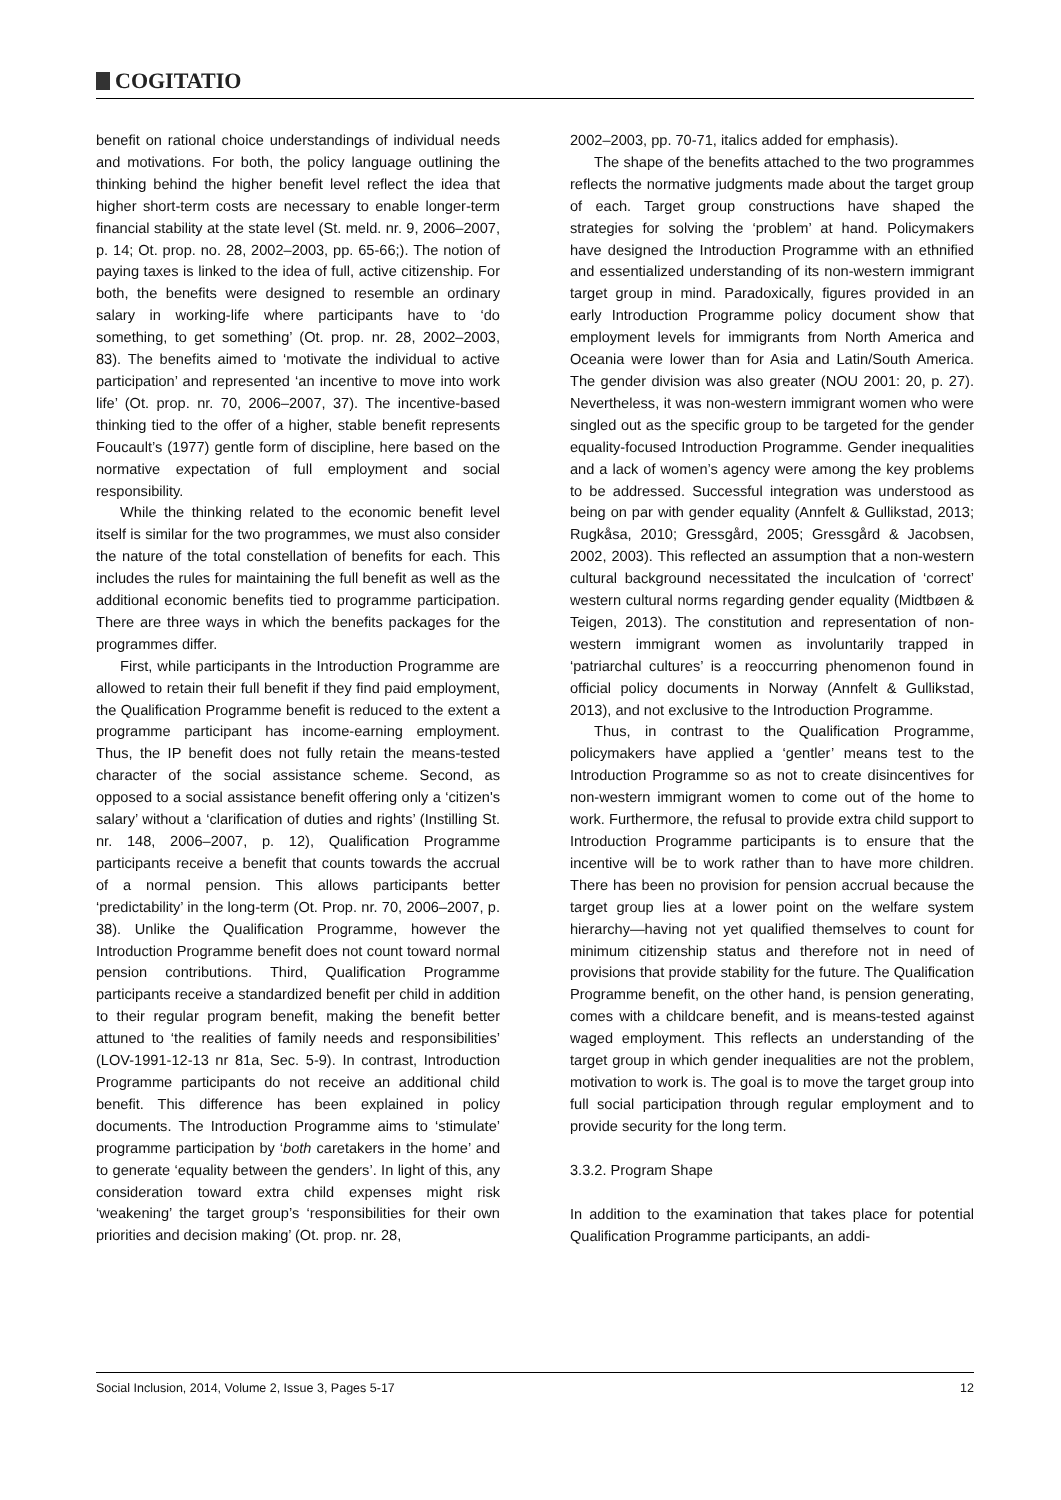COGITATIO
benefit on rational choice understandings of individual needs and motivations. For both, the policy language outlining the thinking behind the higher benefit level reflect the idea that higher short-term costs are necessary to enable longer-term financial stability at the state level (St. meld. nr. 9, 2006–2007, p. 14; Ot. prop. no. 28, 2002–2003, pp. 65-66;). The notion of paying taxes is linked to the idea of full, active citizenship. For both, the benefits were designed to resemble an ordinary salary in working-life where participants have to ‘do something, to get something’ (Ot. prop. nr. 28, 2002–2003, 83). The benefits aimed to ‘motivate the individual to active participation’ and represented ‘an incentive to move into work life’ (Ot. prop. nr. 70, 2006–2007, 37). The incentive-based thinking tied to the offer of a higher, stable benefit represents Foucault’s (1977) gentle form of discipline, here based on the normative expectation of full employment and social responsibility.
While the thinking related to the economic benefit level itself is similar for the two programmes, we must also consider the nature of the total constellation of benefits for each. This includes the rules for maintaining the full benefit as well as the additional economic benefits tied to programme participation. There are three ways in which the benefits packages for the programmes differ.
First, while participants in the Introduction Programme are allowed to retain their full benefit if they find paid employment, the Qualification Programme benefit is reduced to the extent a programme participant has income-earning employment. Thus, the IP benefit does not fully retain the means-tested character of the social assistance scheme. Second, as opposed to a social assistance benefit offering only a ‘citizen's salary’ without a ‘clarification of duties and rights’ (Instilling St. nr. 148, 2006–2007, p. 12), Qualification Programme participants receive a benefit that counts towards the accrual of a normal pension. This allows participants better ‘predictability’ in the long-term (Ot. Prop. nr. 70, 2006–2007, p. 38). Unlike the Qualification Programme, however the Introduction Programme benefit does not count toward normal pension contributions. Third, Qualification Programme participants receive a standardized benefit per child in addition to their regular program benefit, making the benefit better attuned to ‘the realities of family needs and responsibilities’ (LOV-1991-12-13 nr 81a, Sec. 5-9). In contrast, Introduction Programme participants do not receive an additional child benefit. This difference has been explained in policy documents. The Introduction Programme aims to ‘stimulate’ programme participation by ‘both caretakers in the home’ and to generate ‘equality between the genders’. In light of this, any consideration toward extra child expenses might risk ‘weakening’ the target group’s ‘responsibilities for their own priorities and decision making’ (Ot. prop. nr. 28,
2002–2003, pp. 70-71, italics added for emphasis).
The shape of the benefits attached to the two programmes reflects the normative judgments made about the target group of each. Target group constructions have shaped the strategies for solving the ‘problem’ at hand. Policymakers have designed the Introduction Programme with an ethnified and essentialized understanding of its non-western immigrant target group in mind. Paradoxically, figures provided in an early Introduction Programme policy document show that employment levels for immigrants from North America and Oceania were lower than for Asia and Latin/South America. The gender division was also greater (NOU 2001: 20, p. 27). Nevertheless, it was non-western immigrant women who were singled out as the specific group to be targeted for the gender equality-focused Introduction Programme. Gender inequalities and a lack of women’s agency were among the key problems to be addressed. Successful integration was understood as being on par with gender equality (Annfelt & Gullikstad, 2013; Rugkåsa, 2010; Gressgård, 2005; Gressgård & Jacobsen, 2002, 2003). This reflected an assumption that a non-western cultural background necessitated the inculcation of ‘correct’ western cultural norms regarding gender equality (Midtbøen & Teigen, 2013). The constitution and representation of non-western immigrant women as involuntarily trapped in ‘patriarchal cultures’ is a reoccurring phenomenon found in official policy documents in Norway (Annfelt & Gullikstad, 2013), and not exclusive to the Introduction Programme.
Thus, in contrast to the Qualification Programme, policymakers have applied a ‘gentler’ means test to the Introduction Programme so as not to create disincentives for non-western immigrant women to come out of the home to work. Furthermore, the refusal to provide extra child support to Introduction Programme participants is to ensure that the incentive will be to work rather than to have more children. There has been no provision for pension accrual because the target group lies at a lower point on the welfare system hierarchy—having not yet qualified themselves to count for minimum citizenship status and therefore not in need of provisions that provide stability for the future. The Qualification Programme benefit, on the other hand, is pension generating, comes with a childcare benefit, and is means-tested against waged employment. This reflects an understanding of the target group in which gender inequalities are not the problem, motivation to work is. The goal is to move the target group into full social participation through regular employment and to provide security for the long term.
3.3.2. Program Shape
In addition to the examination that takes place for potential Qualification Programme participants, an addi-
Social Inclusion, 2014, Volume 2, Issue 3, Pages 5-17 12